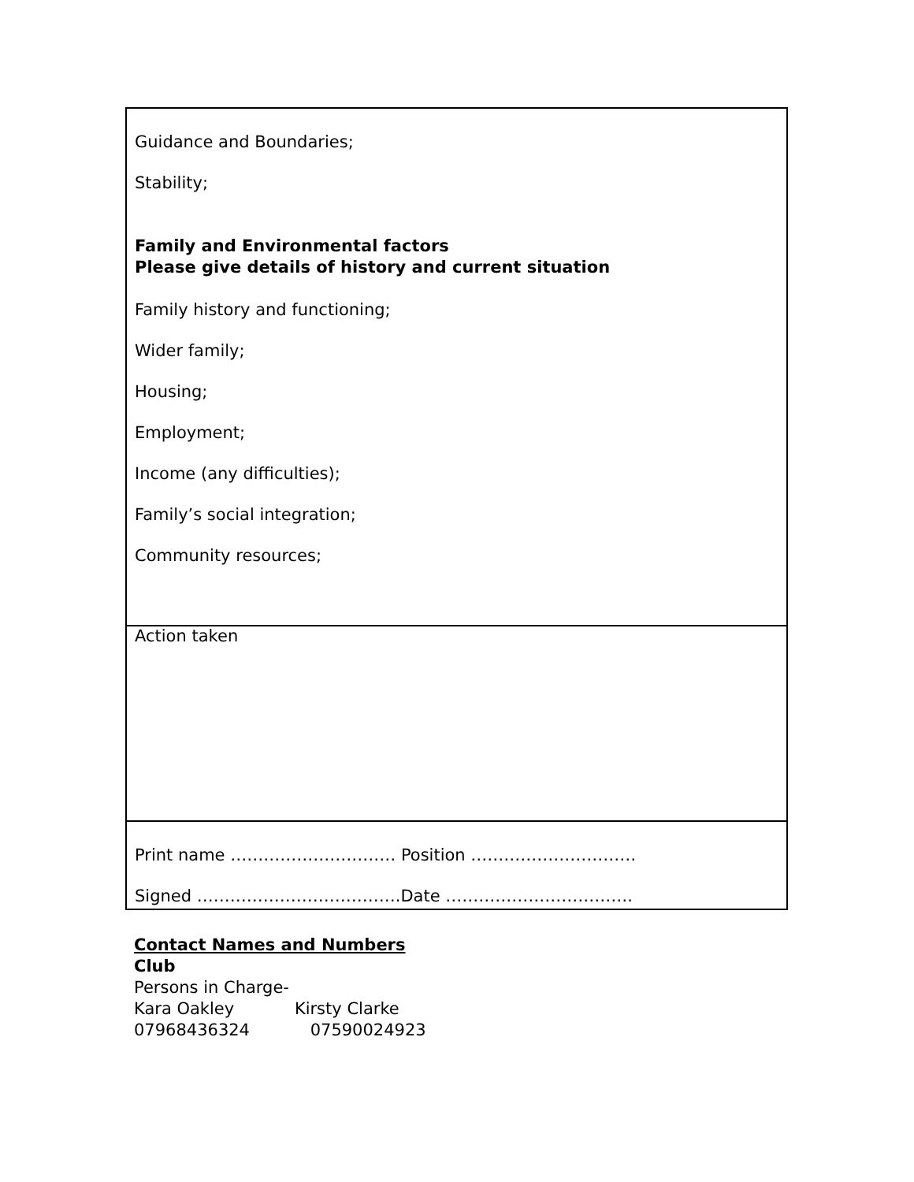| Guidance and Boundaries; Stability; Family and Environmental factors Please give details of history and current situation Family history and functioning; Wider family; Housing; Employment; Income (any difficulties); Family’s social integration; Community resources; |
| Action taken |
| Print name ………………………… Position ………………………… Signed ……………………………….Date ……………………………. |
Contact Names and Numbers
Club
Persons in Charge-
Kara Oakley Kirsty Clarke
07968436324 07590024923